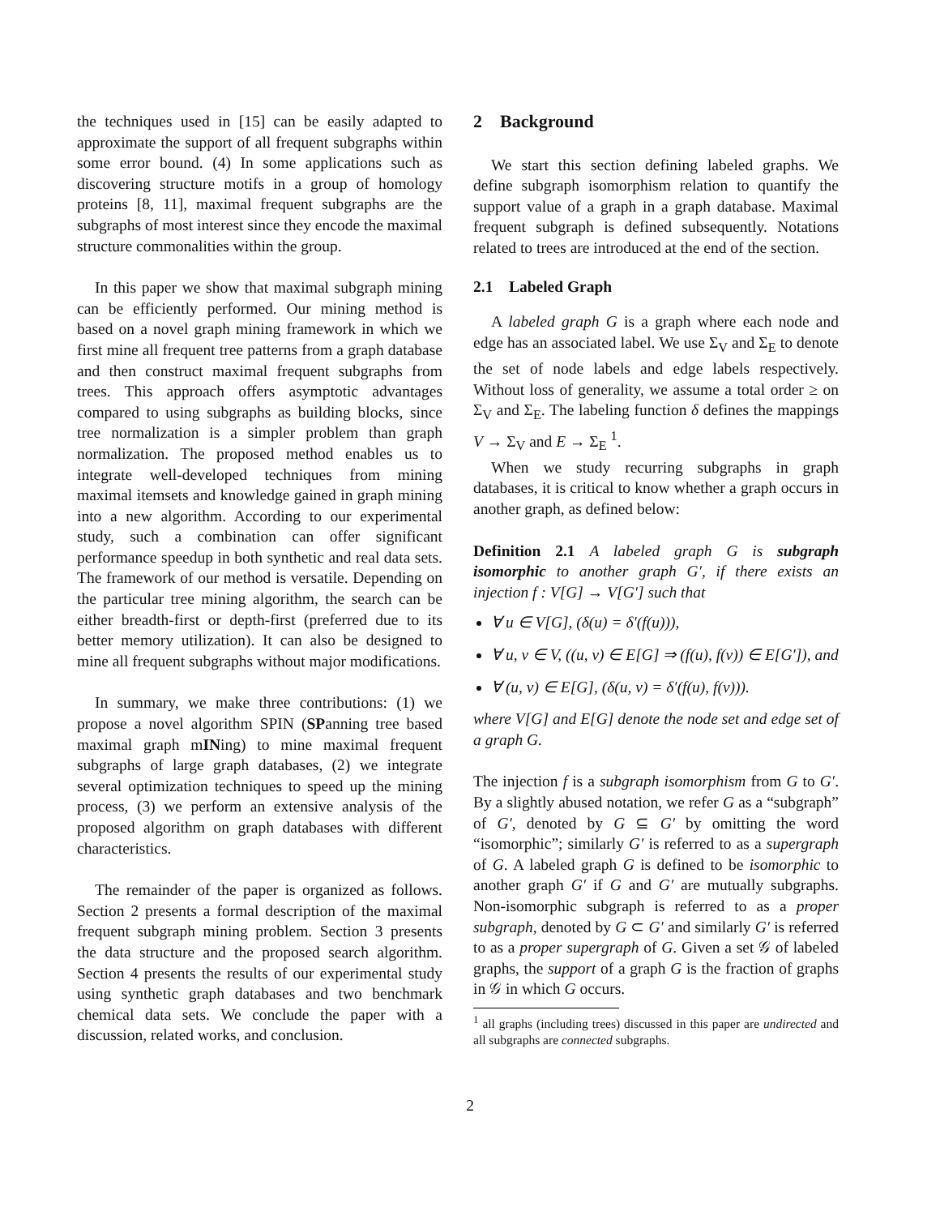the techniques used in [15] can be easily adapted to approximate the support of all frequent subgraphs within some error bound. (4) In some applications such as discovering structure motifs in a group of homology proteins [8, 11], maximal frequent subgraphs are the subgraphs of most interest since they encode the maximal structure commonalities within the group.
In this paper we show that maximal subgraph mining can be efficiently performed. Our mining method is based on a novel graph mining framework in which we first mine all frequent tree patterns from a graph database and then construct maximal frequent subgraphs from trees. This approach offers asymptotic advantages compared to using subgraphs as building blocks, since tree normalization is a simpler problem than graph normalization. The proposed method enables us to integrate well-developed techniques from mining maximal itemsets and knowledge gained in graph mining into a new algorithm. According to our experimental study, such a combination can offer significant performance speedup in both synthetic and real data sets. The framework of our method is versatile. Depending on the particular tree mining algorithm, the search can be either breadth-first or depth-first (preferred due to its better memory utilization). It can also be designed to mine all frequent subgraphs without major modifications.
In summary, we make three contributions: (1) we propose a novel algorithm SPIN (SPanning tree based maximal graph mINing) to mine maximal frequent subgraphs of large graph databases, (2) we integrate several optimization techniques to speed up the mining process, (3) we perform an extensive analysis of the proposed algorithm on graph databases with different characteristics.
The remainder of the paper is organized as follows. Section 2 presents a formal description of the maximal frequent subgraph mining problem. Section 3 presents the data structure and the proposed search algorithm. Section 4 presents the results of our experimental study using synthetic graph databases and two benchmark chemical data sets. We conclude the paper with a discussion, related works, and conclusion.
2 Background
We start this section defining labeled graphs. We define subgraph isomorphism relation to quantify the support value of a graph in a graph database. Maximal frequent subgraph is defined subsequently. Notations related to trees are introduced at the end of the section.
2.1 Labeled Graph
A labeled graph G is a graph where each node and edge has an associated label. We use Σ<sub>V</sub> and Σ<sub>E</sub> to denote the set of node labels and edge labels respectively. Without loss of generality, we assume a total order ≥ on Σ<sub>V</sub> and Σ<sub>E</sub>. The labeling function δ defines the mappings V → Σ<sub>V</sub> and E → Σ<sub>E</sub> <sup>1</sup>.
When we study recurring subgraphs in graph databases, it is critical to know whether a graph occurs in another graph, as defined below:
Definition 2.1 A labeled graph G is subgraph isomorphic to another graph G′, if there exists an injection f : V[G] → V[G′] such that
∀ u ∈ V[G], (δ(u) = δ′(f(u))),
∀ u, v ∈ V, ((u, v) ∈ E[G] ⇒ (f(u), f(v)) ∈ E[G′]), and
∀ (u, v) ∈ E[G], (δ(u, v) = δ′(f(u), f(v))).
where V[G] and E[G] denote the node set and edge set of a graph G.
The injection f is a subgraph isomorphism from G to G′. By a slightly abused notation, we refer G as a “subgraph” of G′, denoted by G ⊆ G′ by omitting the word “isomorphic”; similarly G′ is referred to as a supergraph of G. A labeled graph G is defined to be isomorphic to another graph G′ if G and G′ are mutually subgraphs. Non-isomorphic subgraph is referred to as a proper subgraph, denoted by G ⊂ G′ and similarly G′ is referred to as a proper supergraph of G. Given a set 𝒢 of labeled graphs, the support of a graph G is the fraction of graphs in 𝒢 in which G occurs.
<sup>1</sup> all graphs (including trees) discussed in this paper are undirected and all subgraphs are connected subgraphs.
2